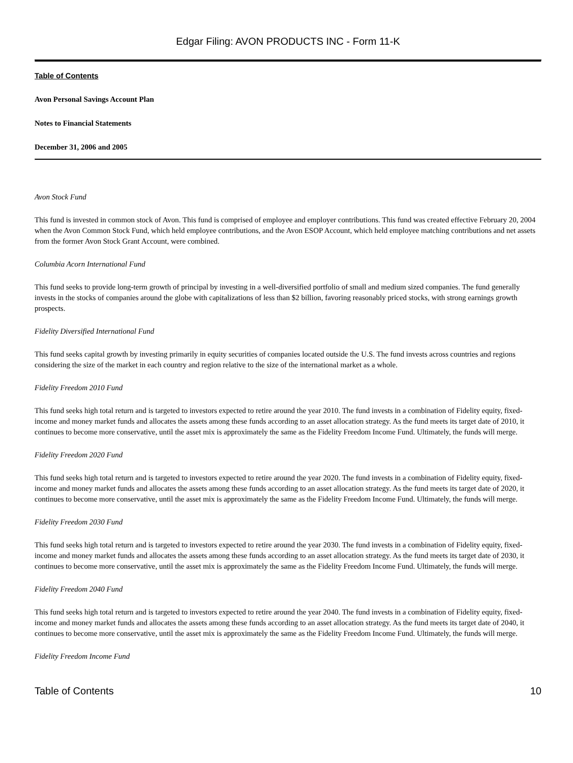Edgar Filing: AVON PRODUCTS INC - Form 11-K
Table of Contents
Avon Personal Savings Account Plan
Notes to Financial Statements
December 31, 2006 and 2005
Avon Stock Fund
This fund is invested in common stock of Avon. This fund is comprised of employee and employer contributions. This fund was created effective February 20, 2004 when the Avon Common Stock Fund, which held employee contributions, and the Avon ESOP Account, which held employee matching contributions and net assets from the former Avon Stock Grant Account, were combined.
Columbia Acorn International Fund
This fund seeks to provide long-term growth of principal by investing in a well-diversified portfolio of small and medium sized companies. The fund generally invests in the stocks of companies around the globe with capitalizations of less than $2 billion, favoring reasonably priced stocks, with strong earnings growth prospects.
Fidelity Diversified International Fund
This fund seeks capital growth by investing primarily in equity securities of companies located outside the U.S. The fund invests across countries and regions considering the size of the market in each country and region relative to the size of the international market as a whole.
Fidelity Freedom 2010 Fund
This fund seeks high total return and is targeted to investors expected to retire around the year 2010. The fund invests in a combination of Fidelity equity, fixed-income and money market funds and allocates the assets among these funds according to an asset allocation strategy. As the fund meets its target date of 2010, it continues to become more conservative, until the asset mix is approximately the same as the Fidelity Freedom Income Fund. Ultimately, the funds will merge.
Fidelity Freedom 2020 Fund
This fund seeks high total return and is targeted to investors expected to retire around the year 2020. The fund invests in a combination of Fidelity equity, fixed-income and money market funds and allocates the assets among these funds according to an asset allocation strategy. As the fund meets its target date of 2020, it continues to become more conservative, until the asset mix is approximately the same as the Fidelity Freedom Income Fund. Ultimately, the funds will merge.
Fidelity Freedom 2030 Fund
This fund seeks high total return and is targeted to investors expected to retire around the year 2030. The fund invests in a combination of Fidelity equity, fixed-income and money market funds and allocates the assets among these funds according to an asset allocation strategy. As the fund meets its target date of 2030, it continues to become more conservative, until the asset mix is approximately the same as the Fidelity Freedom Income Fund. Ultimately, the funds will merge.
Fidelity Freedom 2040 Fund
This fund seeks high total return and is targeted to investors expected to retire around the year 2040. The fund invests in a combination of Fidelity equity, fixed-income and money market funds and allocates the assets among these funds according to an asset allocation strategy. As the fund meets its target date of 2040, it continues to become more conservative, until the asset mix is approximately the same as the Fidelity Freedom Income Fund. Ultimately, the funds will merge.
Fidelity Freedom Income Fund
Table of Contents 10